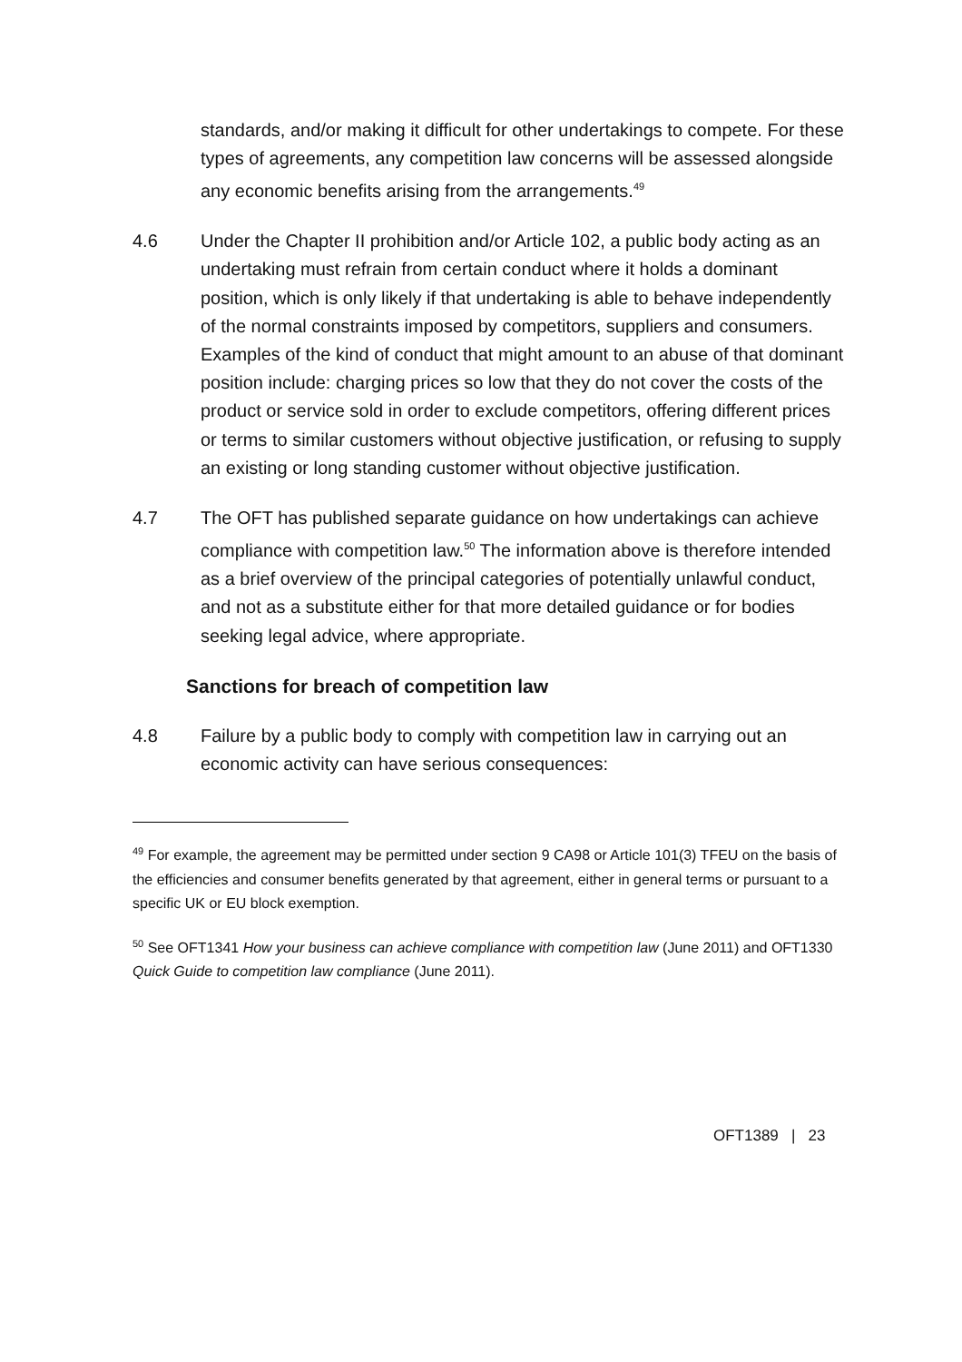standards, and/or making it difficult for other undertakings to compete. For these types of agreements, any competition law concerns will be assessed alongside any economic benefits arising from the arrangements.<sup>49</sup>
4.6 Under the Chapter II prohibition and/or Article 102, a public body acting as an undertaking must refrain from certain conduct where it holds a dominant position, which is only likely if that undertaking is able to behave independently of the normal constraints imposed by competitors, suppliers and consumers. Examples of the kind of conduct that might amount to an abuse of that dominant position include: charging prices so low that they do not cover the costs of the product or service sold in order to exclude competitors, offering different prices or terms to similar customers without objective justification, or refusing to supply an existing or long standing customer without objective justification.
4.7 The OFT has published separate guidance on how undertakings can achieve compliance with competition law.<sup>50</sup> The information above is therefore intended as a brief overview of the principal categories of potentially unlawful conduct, and not as a substitute either for that more detailed guidance or for bodies seeking legal advice, where appropriate.
Sanctions for breach of competition law
4.8 Failure by a public body to comply with competition law in carrying out an economic activity can have serious consequences:
<sup>49</sup> For example, the agreement may be permitted under section 9 CA98 or Article 101(3) TFEU on the basis of the efficiencies and consumer benefits generated by that agreement, either in general terms or pursuant to a specific UK or EU block exemption.
<sup>50</sup> See OFT1341 How your business can achieve compliance with competition law (June 2011) and OFT1330 Quick Guide to competition law compliance (June 2011).
OFT1389 | 23